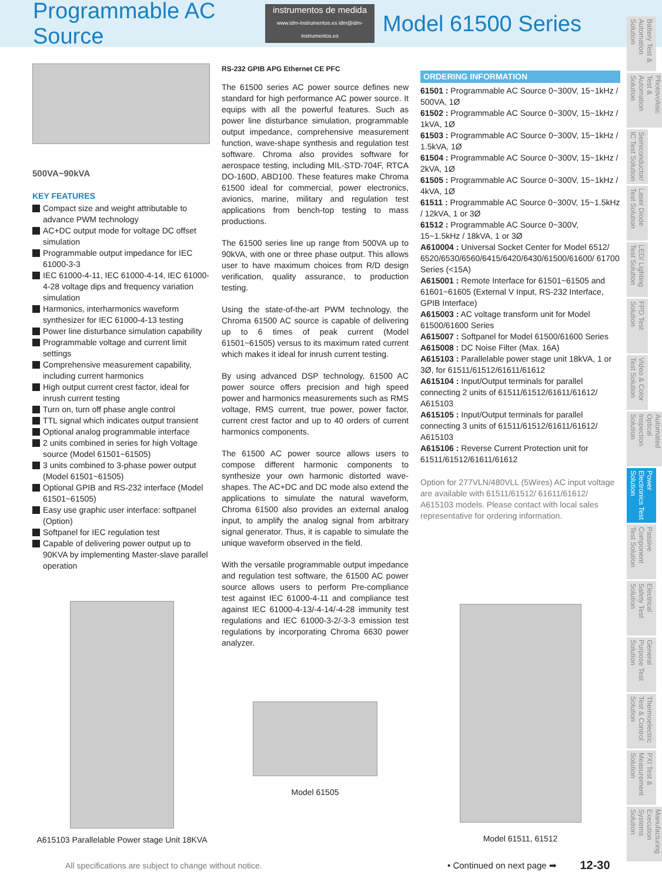Programmable AC Source
instrumentos de medida
www.idm-instrumentos.es idm@idm-instrumentos.es
Model 61500 Series
Battery Test & Automation Solution
Photovoltaic Test & Automation Solution
Semiconductor/ IC Test Solution
Laser Diode Test Solution
LED/ Lighting Test Solution
FPD Test Solution
Video & Color Test Solution
Automated Optical Inspection Solution
Power Electronics Test Solution
Passive Component Test Solution
Electrical Safety Test Solution
General Purpose Test Solution
Thermoelectric Test & Control Solution
PXI Test & Measurement Solution
Manufacturing Execution Systems Solution
500VA~90kVA
KEY FEATURES
Compact size and weight attributable to advance PWM technology
AC+DC output mode for voltage DC offset simulation
Programmable output impedance for IEC 61000-3-3
IEC 61000-4-11, IEC 61000-4-14, IEC 61000-4-28 voltage dips and frequency variation simulation
Harmonics, interharmonics waveform synthesizer for IEC 61000-4-13 testing
Power line disturbance simulation capability
Programmable voltage and current limit settings
Comprehensive measurement capability, including current harmonics
High output current crest factor, ideal for inrush current testing
Turn on, turn off phase angle control
TTL signal which indicates output transient
Optional analog programmable interface
2 units combined in series for high Voltage source (Model 61501~61505)
3 units combined to 3-phase power output (Model 61501~61505)
Optional GPIB and RS-232 interface (Model 61501~61505)
Easy use graphic user interface: softpanel (Option)
Softpanel for IEC regulation test
Capable of delivering power output up to 90KVA by implementing Master-slave parallel operation
A615103 Parallelable Power stage Unit 18KVA
RS-232 GPIB APG Ethernet CE PFC
The 61500 series AC power source defines new standard for high performance AC power source. It equips with all the powerful features. Such as power line disturbance simulation, programmable output impedance, comprehensive measurement function, wave-shape synthesis and regulation test software. Chroma also provides software for aerospace testing, including MIL-STD-704F, RTCA DO-160D, ABD100. These features make Chroma 61500 ideal for commercial, power electronics, avionics, marine, military and regulation test applications from bench-top testing to mass productions.
The 61500 series line up range from 500VA up to 90kVA, with one or three phase output. This allows user to have maximum choices from R/D design verification, quality assurance, to production testing.
Using the state-of-the-art PWM technology, the Chroma 61500 AC source is capable of delivering up to 6 times of peak current (Model 61501~61505) versus to its maximum rated current which makes it ideal for inrush current testing.
By using advanced DSP technology, 61500 AC power source offers precision and high speed power and harmonics measurements such as RMS voltage, RMS current, true power, power factor, current crest factor and up to 40 orders of current harmonics components.
The 61500 AC power source allows users to compose different harmonic components to synthesize your own harmonic distorted wave-shapes. The AC+DC and DC mode also extend the applications to simulate the natural waveform, Chroma 61500 also provides an external analog input, to amplify the analog signal from arbitrary signal generator. Thus, it is capable to simulate the unique waveform observed in the field.
With the versatile programmable output impedance and regulation test software, the 61500 AC power source allows users to perform Pre-compliance test against IEC 61000-4-11 and compliance test against IEC 61000-4-13/-4-14/-4-28 immunity test regulations and IEC 61000-3-2/-3-3 emission test regulations by incorporating Chroma 6630 power analyzer.
Model 61505
ORDERING INFORMATION
61501 : Programmable AC Source 0~300V, 15~1kHz / 500VA, 1Ø
61502 : Programmable AC Source 0~300V, 15~1kHz / 1kVA, 1Ø
61503 : Programmable AC Source 0~300V, 15~1kHz / 1.5kVA, 1Ø
61504 : Programmable AC Source 0~300V, 15~1kHz / 2kVA, 1Ø
61505 : Programmable AC Source 0~300V, 15~1kHz / 4kVA, 1Ø
61511 : Programmable AC Source 0~300V, 15~1.5kHz / 12kVA, 1 or 3Ø
61512 : Programmable AC Source 0~300V, 15~1.5kHz / 18kVA, 1 or 3Ø
A610004 : Universal Socket Center for Model 6512/ 6520/6530/6560/6415/6420/6430/61500/61600/ 61700 Series (<15A)
A615001 : Remote Interface for 61501~61505 and 61601~61605 (External V Input, RS-232 Interface, GPIB Interface)
A615003 : AC voltage transform unit for Model 61500/61600 Series
A615007 : Softpanel for Model 61500/61600 Series
A615008 : DC Noise Filter (Max. 16A)
A615103 : Parallelable power stage unit 18kVA, 1 or 3Ø, for 61511/61512/61611/61612
A615104 : Input/Output terminals for parallel connecting 2 units of 61511/61512/61611/61612/ A615103
A615105 : Input/Output terminals for parallel connecting 3 units of 61511/61512/61611/61612/ A615103
A615106 : Reverse Current Protection unit for 61511/61512/61611/61612
Option for 277VLN/480VLL (5Wires) AC input voltage are available with 61511/61512/ 61611/61612/ A615103 models. Please contact with local sales representative for ordering information.
Model 61511, 61512
All specifications are subject to change without notice. • Continued on next page ➡
12-30